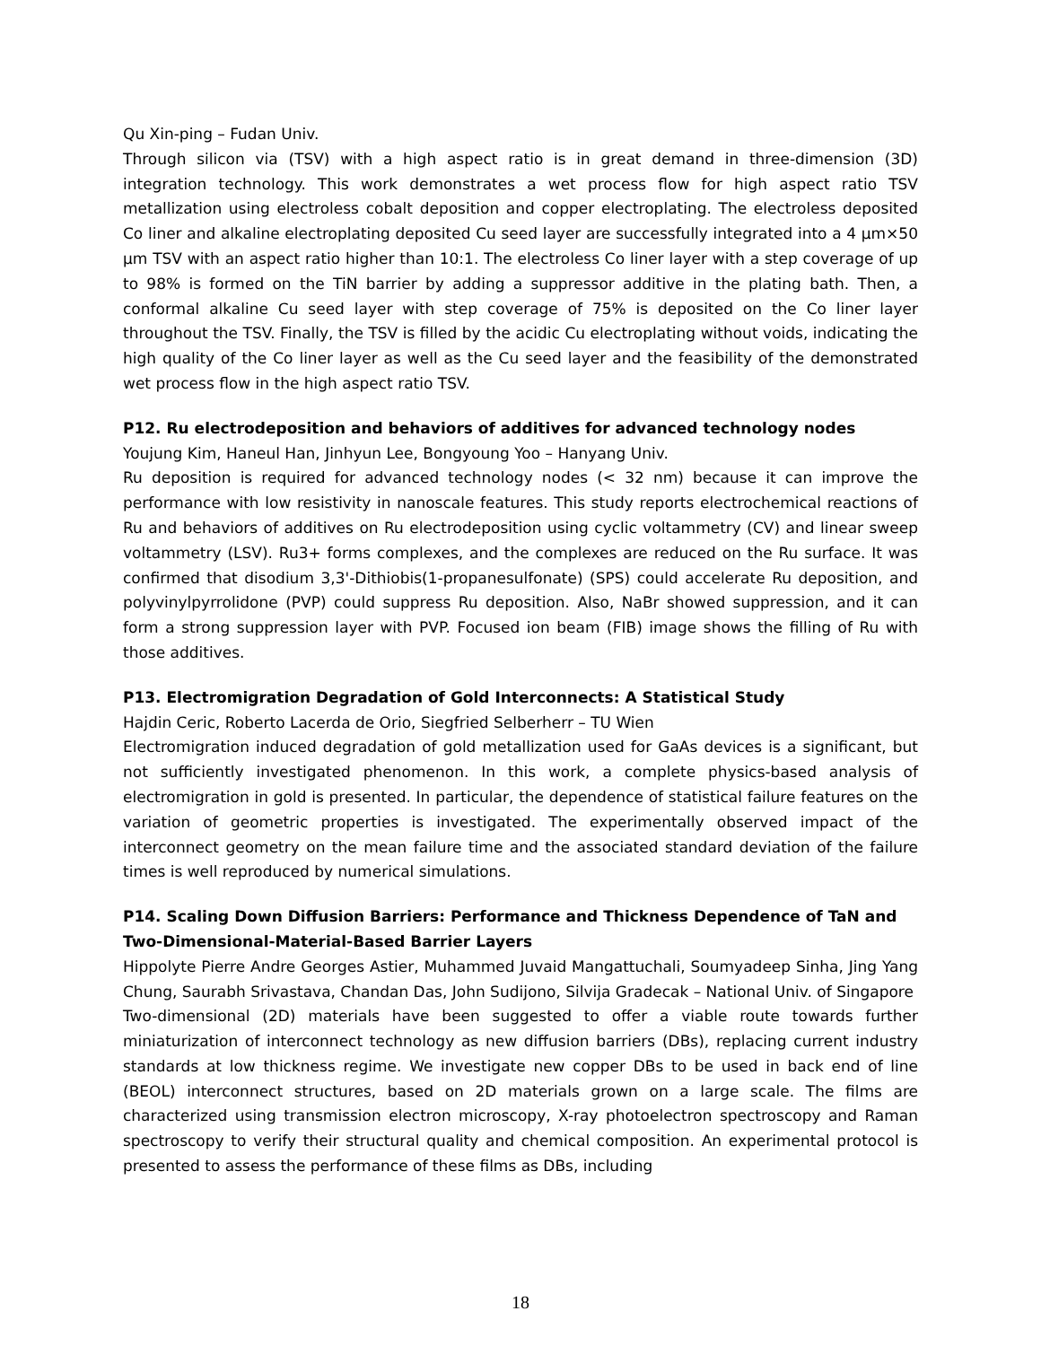Qu Xin-ping – Fudan Univ.
Through silicon via (TSV) with a high aspect ratio is in great demand in three-dimension (3D) integration technology. This work demonstrates a wet process flow for high aspect ratio TSV metallization using electroless cobalt deposition and copper electroplating. The electroless deposited Co liner and alkaline electroplating deposited Cu seed layer are successfully integrated into a 4 µm×50 µm TSV with an aspect ratio higher than 10:1. The electroless Co liner layer with a step coverage of up to 98% is formed on the TiN barrier by adding a suppressor additive in the plating bath. Then, a conformal alkaline Cu seed layer with step coverage of 75% is deposited on the Co liner layer throughout the TSV. Finally, the TSV is filled by the acidic Cu electroplating without voids, indicating the high quality of the Co liner layer as well as the Cu seed layer and the feasibility of the demonstrated wet process flow in the high aspect ratio TSV.
P12. Ru electrodeposition and behaviors of additives for advanced technology nodes
Youjung Kim, Haneul Han, Jinhyun Lee, Bongyoung Yoo – Hanyang Univ.
Ru deposition is required for advanced technology nodes (< 32 nm) because it can improve the performance with low resistivity in nanoscale features. This study reports electrochemical reactions of Ru and behaviors of additives on Ru electrodeposition using cyclic voltammetry (CV) and linear sweep voltammetry (LSV). Ru3+ forms complexes, and the complexes are reduced on the Ru surface. It was confirmed that disodium 3,3'-Dithiobis(1-propanesulfonate) (SPS) could accelerate Ru deposition, and polyvinylpyrrolidone (PVP) could suppress Ru deposition. Also, NaBr showed suppression, and it can form a strong suppression layer with PVP. Focused ion beam (FIB) image shows the filling of Ru with those additives.
P13. Electromigration Degradation of Gold Interconnects: A Statistical Study
Hajdin Ceric, Roberto Lacerda de Orio, Siegfried Selberherr – TU Wien
Electromigration induced degradation of gold metallization used for GaAs devices is a significant, but not sufficiently investigated phenomenon. In this work, a complete physics-based analysis of electromigration in gold is presented. In particular, the dependence of statistical failure features on the variation of geometric properties is investigated. The experimentally observed impact of the interconnect geometry on the mean failure time and the associated standard deviation of the failure times is well reproduced by numerical simulations.
P14. Scaling Down Diffusion Barriers: Performance and Thickness Dependence of TaN and Two-Dimensional-Material-Based Barrier Layers
Hippolyte Pierre Andre Georges Astier, Muhammed Juvaid Mangattuchali, Soumyadeep Sinha, Jing Yang Chung, Saurabh Srivastava, Chandan Das, John Sudijono, Silvija Gradecak – National Univ. of Singapore
Two-dimensional (2D) materials have been suggested to offer a viable route towards further miniaturization of interconnect technology as new diffusion barriers (DBs), replacing current industry standards at low thickness regime. We investigate new copper DBs to be used in back end of line (BEOL) interconnect structures, based on 2D materials grown on a large scale. The films are characterized using transmission electron microscopy, X-ray photoelectron spectroscopy and Raman spectroscopy to verify their structural quality and chemical composition. An experimental protocol is presented to assess the performance of these films as DBs, including
18